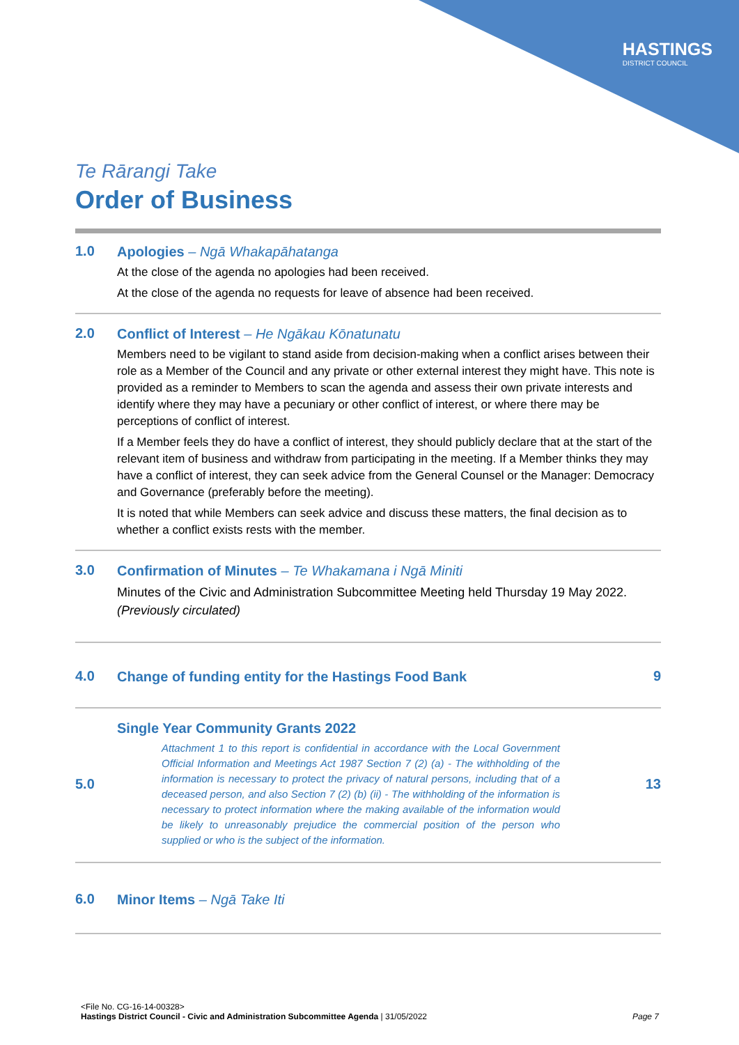HASTINGS
DISTRICT COUNCIL
Te Rārangi Take
Order of Business
1.0
Apologies – Ngā Whakapāhatanga
At the close of the agenda no apologies had been received.
At the close of the agenda no requests for leave of absence had been received.
2.0
Conflict of Interest – He Ngākau Kōnatunatu
Members need to be vigilant to stand aside from decision-making when a conflict arises between their role as a Member of the Council and any private or other external interest they might have. This note is provided as a reminder to Members to scan the agenda and assess their own private interests and identify where they may have a pecuniary or other conflict of interest, or where there may be perceptions of conflict of interest.
If a Member feels they do have a conflict of interest, they should publicly declare that at the start of the relevant item of business and withdraw from participating in the meeting. If a Member thinks they may have a conflict of interest, they can seek advice from the General Counsel or the Manager: Democracy and Governance (preferably before the meeting).
It is noted that while Members can seek advice and discuss these matters, the final decision as to whether a conflict exists rests with the member.
3.0
Confirmation of Minutes – Te Whakamana i Ngā Miniti
Minutes of the Civic and Administration Subcommittee Meeting held Thursday 19 May 2022.
(Previously circulated)
4.0
Change of funding entity for the Hastings Food Bank
9
5.0
Single Year Community Grants 2022
Attachment 1 to this report is confidential in accordance with the Local Government Official Information and Meetings Act 1987 Section 7 (2) (a) - The withholding of the information is necessary to protect the privacy of natural persons, including that of a deceased person, and also Section 7 (2) (b) (ii) - The withholding of the information is necessary to protect information where the making available of the information would be likely to unreasonably prejudice the commercial position of the person who supplied or who is the subject of the information.
13
6.0
Minor Items – Ngā Take Iti
<File No. CG-16-14-00328>
Hastings District Council - Civic and Administration Subcommittee Agenda | 31/05/2022 Page 7